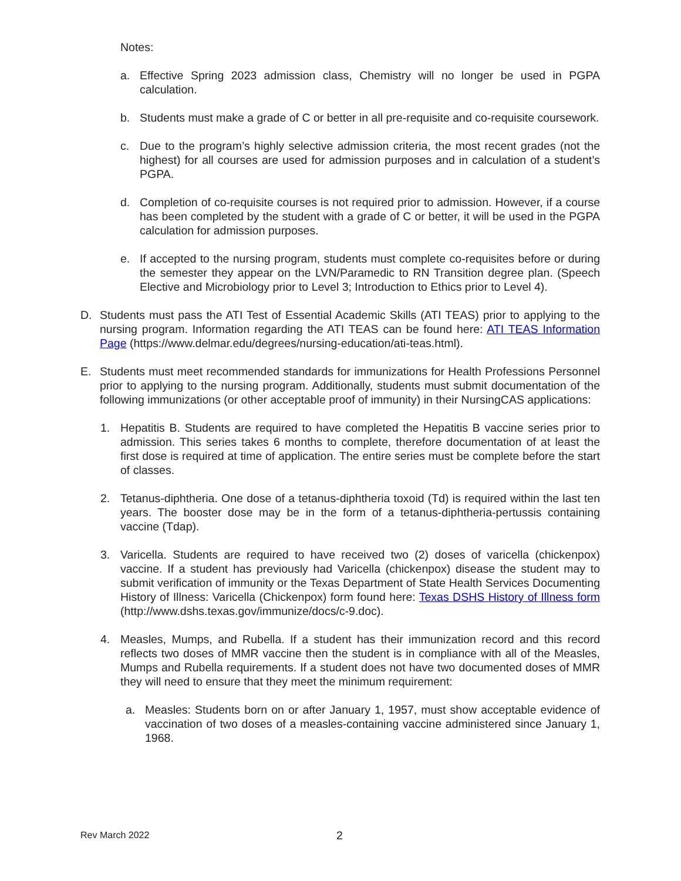Notes:
a. Effective Spring 2023 admission class, Chemistry will no longer be used in PGPA calculation.
b. Students must make a grade of C or better in all pre-requisite and co-requisite coursework.
c. Due to the program’s highly selective admission criteria, the most recent grades (not the highest) for all courses are used for admission purposes and in calculation of a student’s PGPA.
d. Completion of co-requisite courses is not required prior to admission. However, if a course has been completed by the student with a grade of C or better, it will be used in the PGPA calculation for admission purposes.
e. If accepted to the nursing program, students must complete co-requisites before or during the semester they appear on the LVN/Paramedic to RN Transition degree plan. (Speech Elective and Microbiology prior to Level 3; Introduction to Ethics prior to Level 4).
D. Students must pass the ATI Test of Essential Academic Skills (ATI TEAS) prior to applying to the nursing program. Information regarding the ATI TEAS can be found here: ATI TEAS Information Page (https://www.delmar.edu/degrees/nursing-education/ati-teas.html).
E. Students must meet recommended standards for immunizations for Health Professions Personnel prior to applying to the nursing program. Additionally, students must submit documentation of the following immunizations (or other acceptable proof of immunity) in their NursingCAS applications:
1. Hepatitis B. Students are required to have completed the Hepatitis B vaccine series prior to admission. This series takes 6 months to complete, therefore documentation of at least the first dose is required at time of application. The entire series must be complete before the start of classes.
2. Tetanus-diphtheria. One dose of a tetanus-diphtheria toxoid (Td) is required within the last ten years. The booster dose may be in the form of a tetanus-diphtheria-pertussis containing vaccine (Tdap).
3. Varicella. Students are required to have received two (2) doses of varicella (chickenpox) vaccine. If a student has previously had Varicella (chickenpox) disease the student may to submit verification of immunity or the Texas Department of State Health Services Documenting History of Illness: Varicella (Chickenpox) form found here: Texas DSHS History of Illness form (http://www.dshs.texas.gov/immunize/docs/c-9.doc).
4. Measles, Mumps, and Rubella. If a student has their immunization record and this record reflects two doses of MMR vaccine then the student is in compliance with all of the Measles, Mumps and Rubella requirements. If a student does not have two documented doses of MMR they will need to ensure that they meet the minimum requirement:
a. Measles: Students born on or after January 1, 1957, must show acceptable evidence of vaccination of two doses of a measles-containing vaccine administered since January 1, 1968.
Rev March 2022 2